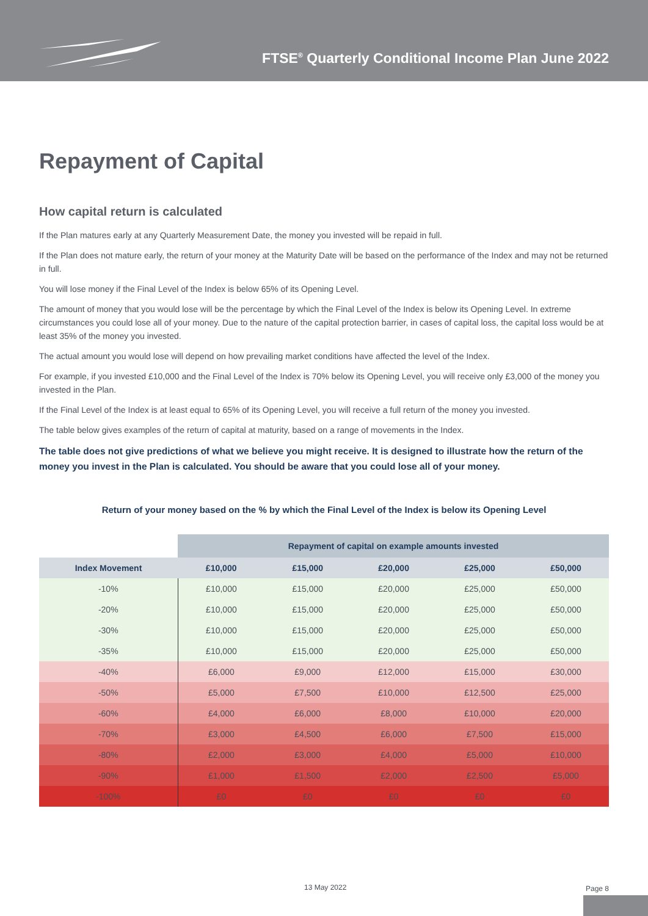FTSE<sup>®</sup> Quarterly Conditional Income Plan June 2022
Repayment of Capital
How capital return is calculated
If the Plan matures early at any Quarterly Measurement Date, the money you invested will be repaid in full.
If the Plan does not mature early, the return of your money at the Maturity Date will be based on the performance of the Index and may not be returned in full.
You will lose money if the Final Level of the Index is below 65% of its Opening Level.
The amount of money that you would lose will be the percentage by which the Final Level of the Index is below its Opening Level. In extreme circumstances you could lose all of your money. Due to the nature of the capital protection barrier, in cases of capital loss, the capital loss would be at least 35% of the money you invested.
The actual amount you would lose will depend on how prevailing market conditions have affected the level of the Index.
For example, if you invested £10,000 and the Final Level of the Index is 70% below its Opening Level, you will receive only £3,000 of the money you invested in the Plan.
If the Final Level of the Index is at least equal to 65% of its Opening Level, you will receive a full return of the money you invested.
The table below gives examples of the return of capital at maturity, based on a range of movements in the Index.
The table does not give predictions of what we believe you might receive. It is designed to illustrate how the return of the money you invest in the Plan is calculated. You should be aware that you could lose all of your money.
Return of your money based on the % by which the Final Level of the Index is below its Opening Level
| | Repayment of capital on example amounts invested | | | | |
| --- | --- | --- | --- | --- | --- |
| Index Movement | £10,000 | £15,000 | £20,000 | £25,000 | £50,000 |
| -10% | £10,000 | £15,000 | £20,000 | £25,000 | £50,000 |
| -20% | £10,000 | £15,000 | £20,000 | £25,000 | £50,000 |
| -30% | £10,000 | £15,000 | £20,000 | £25,000 | £50,000 |
| -35% | £10,000 | £15,000 | £20,000 | £25,000 | £50,000 |
| -40% | £6,000 | £9,000 | £12,000 | £15,000 | £30,000 |
| -50% | £5,000 | £7,500 | £10,000 | £12,500 | £25,000 |
| -60% | £4,000 | £6,000 | £8,000 | £10,000 | £20,000 |
| -70% | £3,000 | £4,500 | £6,000 | £7,500 | £15,000 |
| -80% | £2,000 | £3,000 | £4,000 | £5,000 | £10,000 |
| -90% | £1,000 | £1,500 | £2,000 | £2,500 | £5,000 |
| -100% | £0 | £0 | £0 | £0 | £0 |
13 May 2022 Page 8